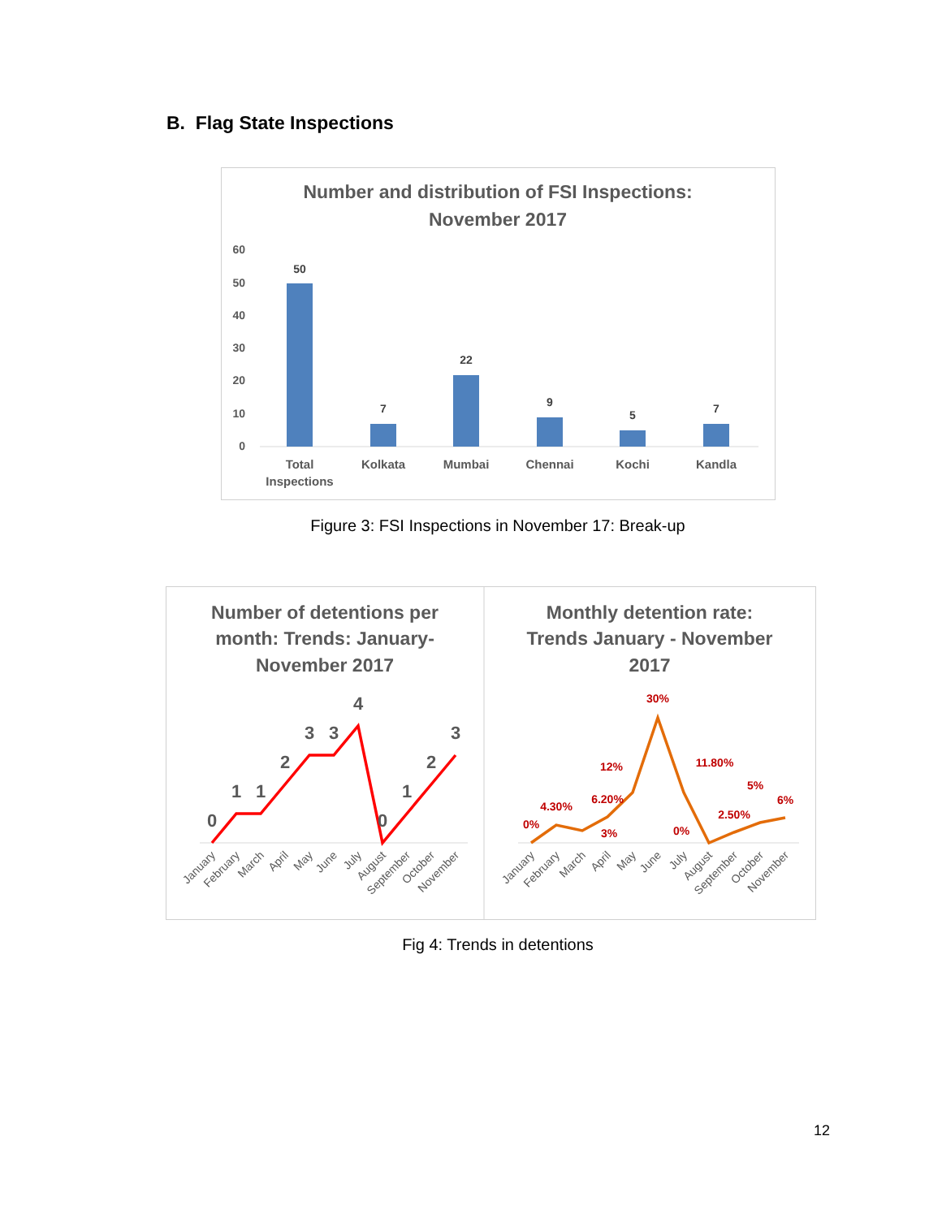B. Flag State Inspections
Number and distribution of FSI Inspections:
November 2017
60
50
40
30
20
10
0
50
7
22
9
5
7
Total
Inspections
Kolkata
Mumbai
Chennai
Kochi
Kandla
Figure 3: FSI Inspections in November 17: Break-up
Number of detentions per
month: Trends: January-
November 2017
Monthly detention rate:
Trends January - November
2017
0
1
1
2
3
3
4
0
1
2
3
0%
4.30%
3%
6.20%
12%
30%
0%
11.80%
2.50%
5%
6%
January
February
March
April
May
June
July
August
September
October
November
January
February
March
April
May
June
July
August
September
October
November
Fig 4: Trends in detentions
12